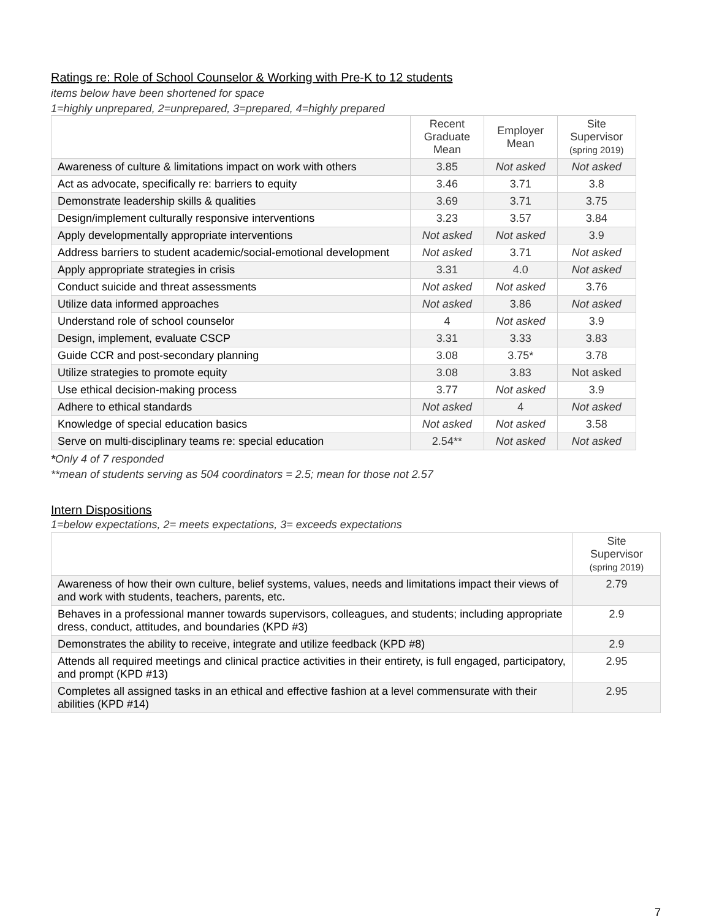Ratings re: Role of School Counselor & Working with Pre-K to 12 students
items below have been shortened for space
1=highly unprepared, 2=unprepared, 3=prepared, 4=highly prepared
| | Recent Graduate Mean | Employer Mean | Site Supervisor (spring 2019) |
| --- | --- | --- | --- |
| Awareness of culture & limitations impact on work with others | 3.85 | Not asked | Not asked |
| Act as advocate, specifically re: barriers to equity | 3.46 | 3.71 | 3.8 |
| Demonstrate leadership skills & qualities | 3.69 | 3.71 | 3.75 |
| Design/implement culturally responsive interventions | 3.23 | 3.57 | 3.84 |
| Apply developmentally appropriate interventions | Not asked | Not asked | 3.9 |
| Address barriers to student academic/social-emotional development | Not asked | 3.71 | Not asked |
| Apply appropriate strategies in crisis | 3.31 | 4.0 | Not asked |
| Conduct suicide and threat assessments | Not asked | Not asked | 3.76 |
| Utilize data informed approaches | Not asked | 3.86 | Not asked |
| Understand role of school counselor | 4 | Not asked | 3.9 |
| Design, implement, evaluate CSCP | 3.31 | 3.33 | 3.83 |
| Guide CCR and post-secondary planning | 3.08 | 3.75* | 3.78 |
| Utilize strategies to promote equity | 3.08 | 3.83 | Not asked |
| Use ethical decision-making process | 3.77 | Not asked | 3.9 |
| Adhere to ethical standards | Not asked | 4 | Not asked |
| Knowledge of special education basics | Not asked | Not asked | 3.58 |
| Serve on multi-disciplinary teams re: special education | 2.54** | Not asked | Not asked |
*Only 4 of 7 responded
**mean of students serving as 504 coordinators = 2.5; mean for those not 2.57
Intern Dispositions
1=below expectations, 2= meets expectations, 3= exceeds expectations
| | Site Supervisor (spring 2019) |
| --- | --- |
| Awareness of how their own culture, belief systems, values, needs and limitations impact their views of and work with students, teachers, parents, etc. | 2.79 |
| Behaves in a professional manner towards supervisors, colleagues, and students; including appropriate dress, conduct, attitudes, and boundaries (KPD #3) | 2.9 |
| Demonstrates the ability to receive, integrate and utilize feedback (KPD #8) | 2.9 |
| Attends all required meetings and clinical practice activities in their entirety, is full engaged, participatory, and prompt (KPD #13) | 2.95 |
| Completes all assigned tasks in an ethical and effective fashion at a level commensurate with their abilities (KPD #14) | 2.95 |
7